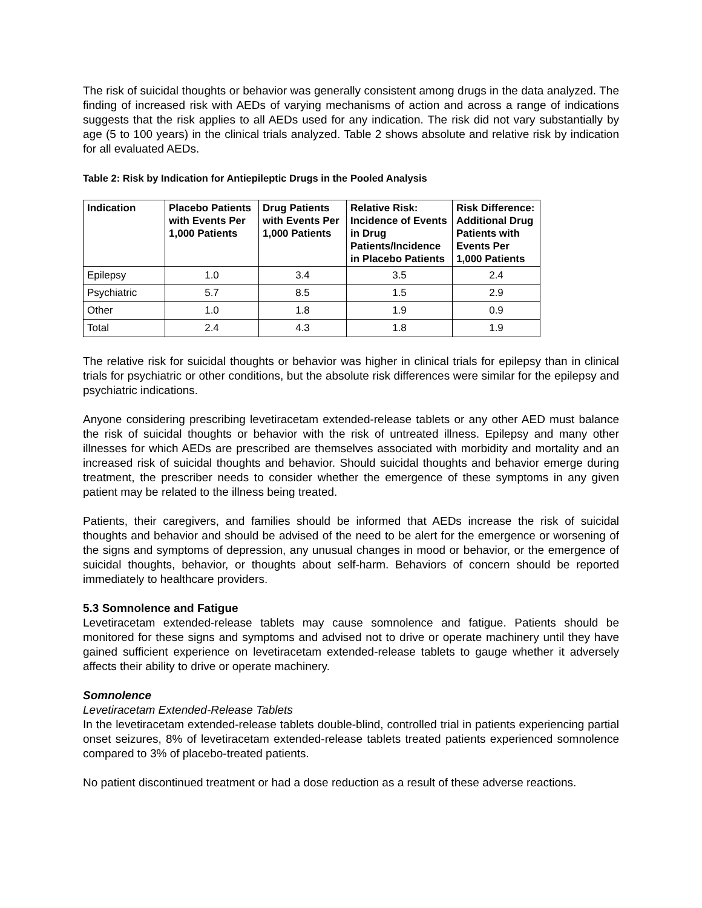The risk of suicidal thoughts or behavior was generally consistent among drugs in the data analyzed. The finding of increased risk with AEDs of varying mechanisms of action and across a range of indications suggests that the risk applies to all AEDs used for any indication. The risk did not vary substantially by age (5 to 100 years) in the clinical trials analyzed. Table 2 shows absolute and relative risk by indication for all evaluated AEDs.
Table 2: Risk by Indication for Antiepileptic Drugs in the Pooled Analysis
| Indication | Placebo Patients with Events Per 1,000 Patients | Drug Patients with Events Per 1,000 Patients | Relative Risk: Incidence of Events in Drug Patients/Incidence in Placebo Patients | Risk Difference: Additional Drug Patients with Events Per 1,000 Patients |
| --- | --- | --- | --- | --- |
| Epilepsy | 1.0 | 3.4 | 3.5 | 2.4 |
| Psychiatric | 5.7 | 8.5 | 1.5 | 2.9 |
| Other | 1.0 | 1.8 | 1.9 | 0.9 |
| Total | 2.4 | 4.3 | 1.8 | 1.9 |
The relative risk for suicidal thoughts or behavior was higher in clinical trials for epilepsy than in clinical trials for psychiatric or other conditions, but the absolute risk differences were similar for the epilepsy and psychiatric indications.
Anyone considering prescribing levetiracetam extended-release tablets or any other AED must balance the risk of suicidal thoughts or behavior with the risk of untreated illness. Epilepsy and many other illnesses for which AEDs are prescribed are themselves associated with morbidity and mortality and an increased risk of suicidal thoughts and behavior. Should suicidal thoughts and behavior emerge during treatment, the prescriber needs to consider whether the emergence of these symptoms in any given patient may be related to the illness being treated.
Patients, their caregivers, and families should be informed that AEDs increase the risk of suicidal thoughts and behavior and should be advised of the need to be alert for the emergence or worsening of the signs and symptoms of depression, any unusual changes in mood or behavior, or the emergence of suicidal thoughts, behavior, or thoughts about self-harm. Behaviors of concern should be reported immediately to healthcare providers.
5.3 Somnolence and Fatigue
Levetiracetam extended-release tablets may cause somnolence and fatigue. Patients should be monitored for these signs and symptoms and advised not to drive or operate machinery until they have gained sufficient experience on levetiracetam extended-release tablets to gauge whether it adversely affects their ability to drive or operate machinery.
Somnolence
Levetiracetam Extended-Release Tablets
In the levetiracetam extended-release tablets double-blind, controlled trial in patients experiencing partial onset seizures, 8% of levetiracetam extended-release tablets treated patients experienced somnolence compared to 3% of placebo-treated patients.
No patient discontinued treatment or had a dose reduction as a result of these adverse reactions.